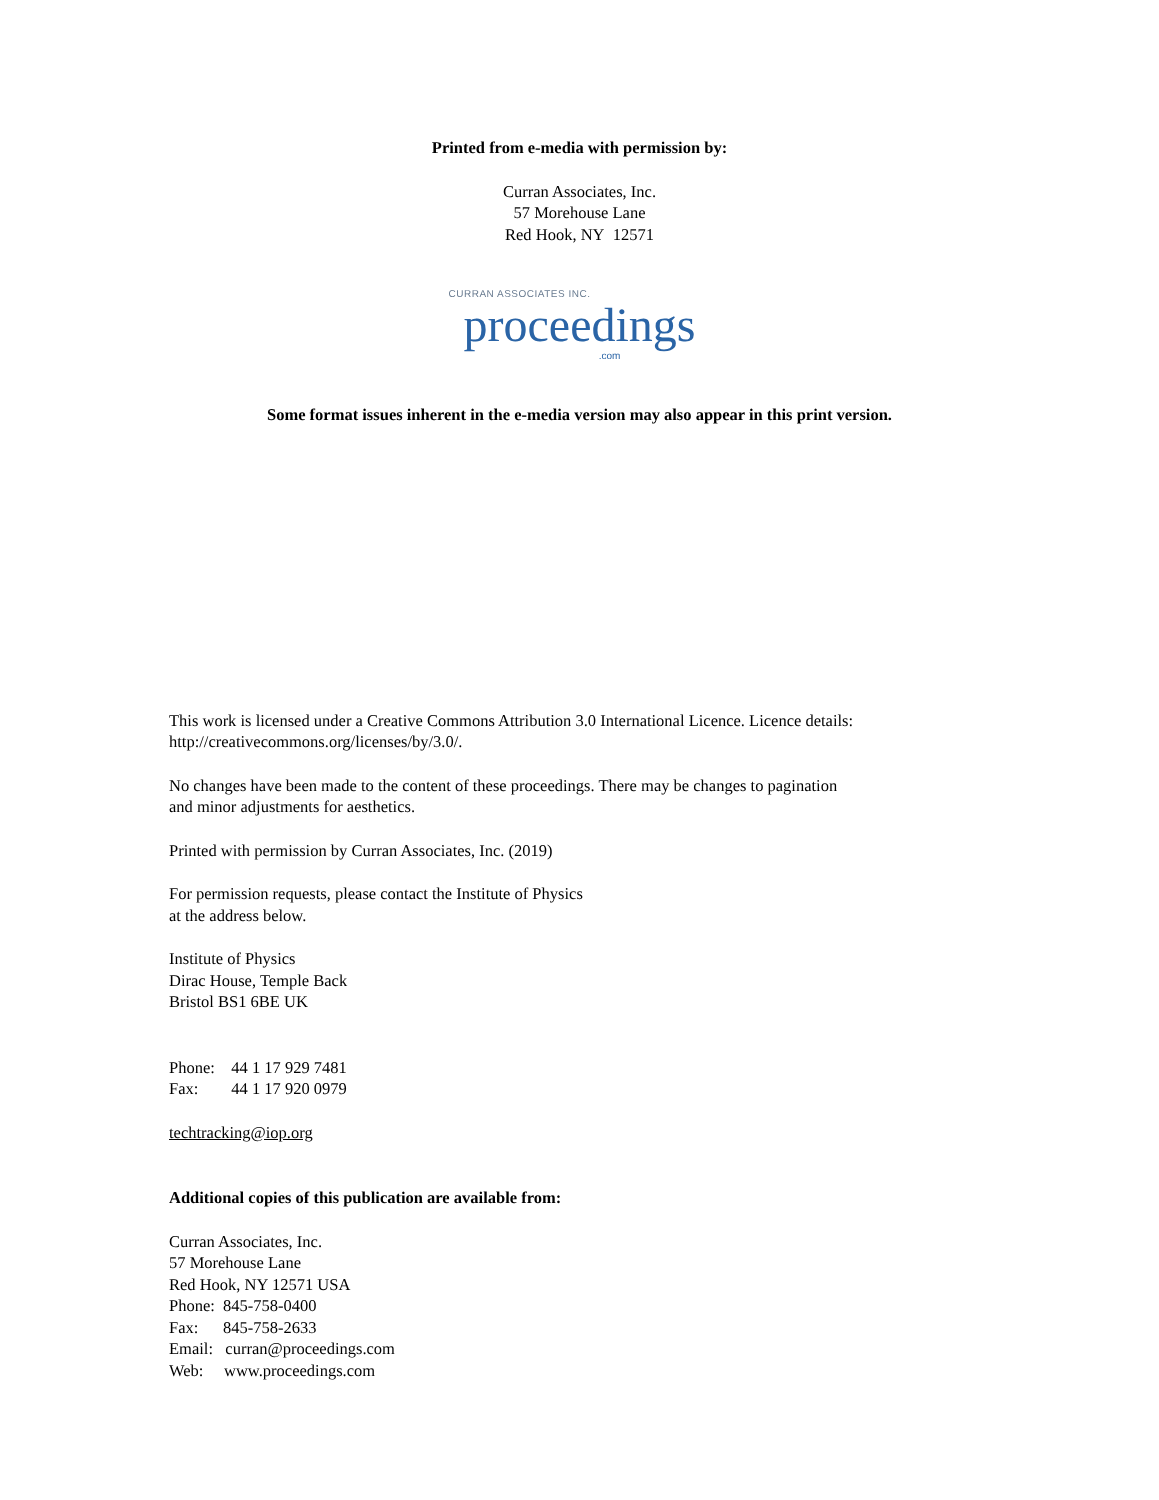Printed from e-media with permission by:
Curran Associates, Inc.
57 Morehouse Lane
Red Hook, NY 12571
CURRAN ASSOCIATES INC.
proceedings
.com
Some format issues inherent in the e-media version may also appear in this print version.
This work is licensed under a Creative Commons Attribution 3.0 International Licence. Licence details:
http://creativecommons.org/licenses/by/3.0/.
No changes have been made to the content of these proceedings. There may be changes to pagination
and minor adjustments for aesthetics.
Printed with permission by Curran Associates, Inc. (2019)
For permission requests, please contact the Institute of Physics
at the address below.
Institute of Physics
Dirac House, Temple Back
Bristol BS1 6BE UK
Phone: 44 1 17 929 7481
Fax: 44 1 17 920 0979
techtracking@iop.org
Additional copies of this publication are available from:
Curran Associates, Inc.
57 Morehouse Lane
Red Hook, NY 12571 USA
Phone: 845-758-0400
Fax: 845-758-2633
Email: curran@proceedings.com
Web: www.proceedings.com